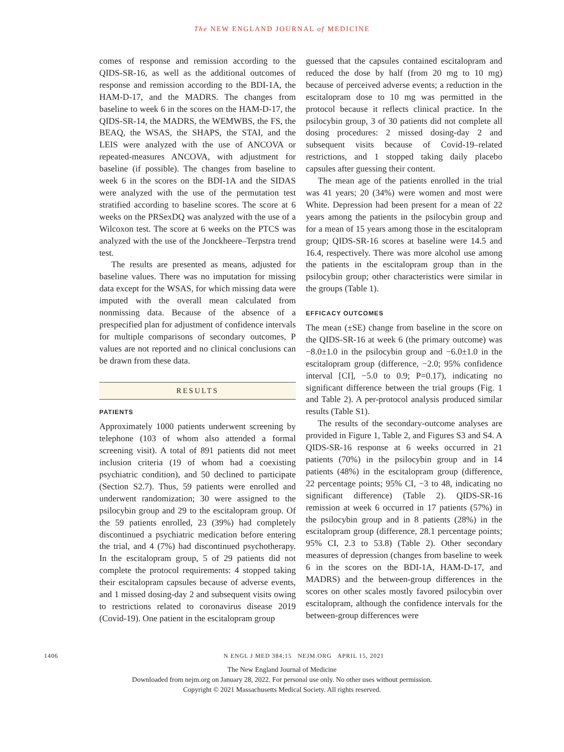The NEW ENGLAND JOURNAL of MEDICINE
comes of response and remission according to the QIDS-SR-16, as well as the additional outcomes of response and remission according to the BDI-1A, the HAM-D-17, and the MADRS. The changes from baseline to week 6 in the scores on the HAM-D-17, the QIDS-SR-14, the MADRS, the WEMWBS, the FS, the BEAQ, the WSAS, the SHAPS, the STAI, and the LEIS were analyzed with the use of ANCOVA or repeated-measures ANCOVA, with adjustment for baseline (if possible). The changes from baseline to week 6 in the scores on the BDI-1A and the SIDAS were analyzed with the use of the permutation test stratified according to baseline scores. The score at 6 weeks on the PRSexDQ was analyzed with the use of a Wilcoxon test. The score at 6 weeks on the PTCS was analyzed with the use of the Jonckheere–Terpstra trend test.
The results are presented as means, adjusted for baseline values. There was no imputation for missing data except for the WSAS, for which missing data were imputed with the overall mean calculated from nonmissing data. Because of the absence of a prespecified plan for adjustment of confidence intervals for multiple comparisons of secondary outcomes, P values are not reported and no clinical conclusions can be drawn from these data.
RESULTS
PATIENTS
Approximately 1000 patients underwent screening by telephone (103 of whom also attended a formal screening visit). A total of 891 patients did not meet inclusion criteria (19 of whom had a coexisting psychiatric condition), and 50 declined to participate (Section S2.7). Thus, 59 patients were enrolled and underwent randomization; 30 were assigned to the psilocybin group and 29 to the escitalopram group. Of the 59 patients enrolled, 23 (39%) had completely discontinued a psychiatric medication before entering the trial, and 4 (7%) had discontinued psychotherapy. In the escitalopram group, 5 of 29 patients did not complete the protocol requirements: 4 stopped taking their escitalopram capsules because of adverse events, and 1 missed dosing-day 2 and subsequent visits owing to restrictions related to coronavirus disease 2019 (Covid-19). One patient in the escitalopram group
guessed that the capsules contained escitalopram and reduced the dose by half (from 20 mg to 10 mg) because of perceived adverse events; a reduction in the escitalopram dose to 10 mg was permitted in the protocol because it reflects clinical practice. In the psilocybin group, 3 of 30 patients did not complete all dosing procedures: 2 missed dosing-day 2 and subsequent visits because of Covid-19–related restrictions, and 1 stopped taking daily placebo capsules after guessing their content.
The mean age of the patients enrolled in the trial was 41 years; 20 (34%) were women and most were White. Depression had been present for a mean of 22 years among the patients in the psilocybin group and for a mean of 15 years among those in the escitalopram group; QIDS-SR-16 scores at baseline were 14.5 and 16.4, respectively. There was more alcohol use among the patients in the escitalopram group than in the psilocybin group; other characteristics were similar in the groups (Table 1).
EFFICACY OUTCOMES
The mean (±SE) change from baseline in the score on the QIDS-SR-16 at week 6 (the primary outcome) was −8.0±1.0 in the psilocybin group and −6.0±1.0 in the escitalopram group (difference, −2.0; 95% confidence interval [CI], −5.0 to 0.9; P=0.17), indicating no significant difference between the trial groups (Fig. 1 and Table 2). A per-protocol analysis produced similar results (Table S1).
The results of the secondary-outcome analyses are provided in Figure 1, Table 2, and Figures S3 and S4. A QIDS-SR-16 response at 6 weeks occurred in 21 patients (70%) in the psilocybin group and in 14 patients (48%) in the escitalopram group (difference, 22 percentage points; 95% CI, −3 to 48, indicating no significant difference) (Table 2). QIDS-SR-16 remission at week 6 occurred in 17 patients (57%) in the psilocybin group and in 8 patients (28%) in the escitalopram group (difference, 28.1 percentage points; 95% CI, 2.3 to 53.8) (Table 2). Other secondary measures of depression (changes from baseline to week 6 in the scores on the BDI-1A, HAM-D-17, and MADRS) and the between-group differences in the scores on other scales mostly favored psilocybin over escitalopram, although the confidence intervals for the between-group differences were
1406 N ENGL J MED 384;15 NEJM.ORG APRIL 15, 2021
The New England Journal of Medicine
Downloaded from nejm.org on January 28, 2022. For personal use only. No other uses without permission.
Copyright © 2021 Massachusetts Medical Society. All rights reserved.